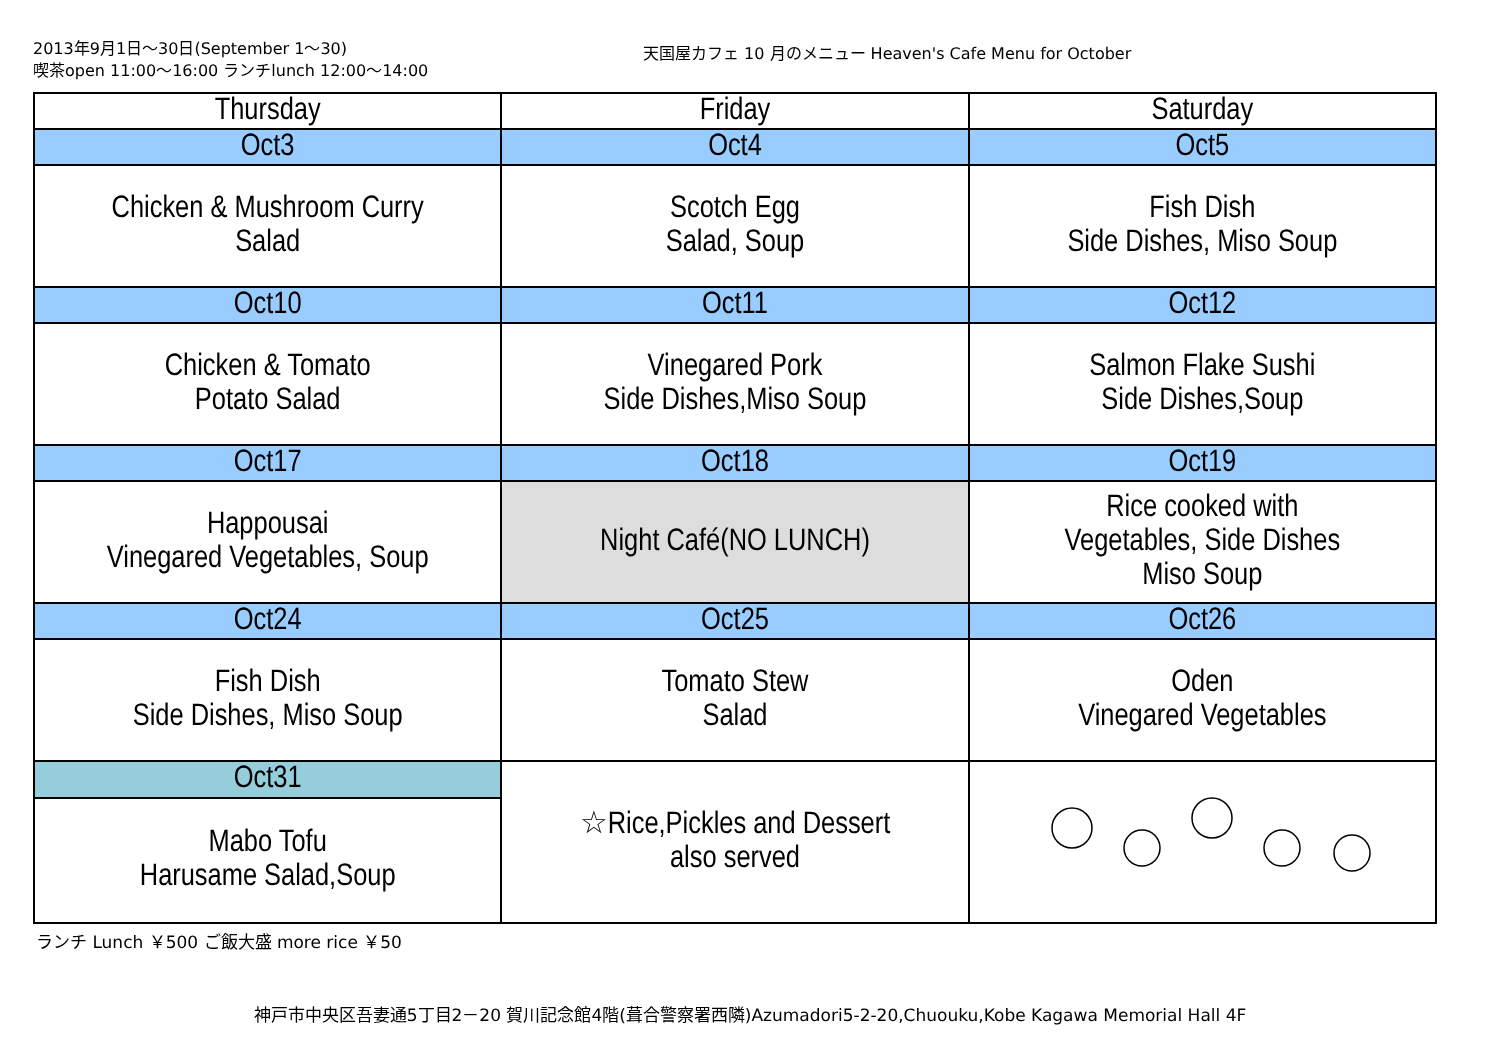2013年9月1日～30日(September 1～30)
喫茶open 11:00～16:00 ランチlunch 12:00～14:00
天国屋カフェ 10 月のメニュー Heaven's Cafe Menu for October
| Thursday | Friday | Saturday |
| --- | --- | --- |
| Oct3 | Oct4 | Oct5 |
| Chicken & Mushroom Curry Salad | Scotch Egg Salad, Soup | Fish Dish Side Dishes, Miso Soup |
| Oct10 | Oct11 | Oct12 |
| Chicken & Tomato Potato Salad | Vinegared Pork Side Dishes,Miso Soup | Salmon Flake Sushi Side Dishes,Soup |
| Oct17 | Oct18 | Oct19 |
| Happousai Vinegared Vegetables, Soup | Night Café(NO LUNCH) | Rice cooked with Vegetables, Side Dishes Miso Soup |
| Oct24 | Oct25 | Oct26 |
| Fish Dish Side Dishes, Miso Soup | Tomato Stew Salad | Oden Vinegared Vegetables |
| Oct31 | ☆Rice,Pickles and Dessert also served | |
| Mabo Tofu Harusame Salad,Soup | | |
ランチ Lunch ￥500 ご飯大盛 more rice ￥50
神戸市中央区吾妻通5丁目2－20 賀川記念館4階(葺合警察署西隣)Azumadori5-2-20,Chuouku,Kobe Kagawa Memorial Hall 4F